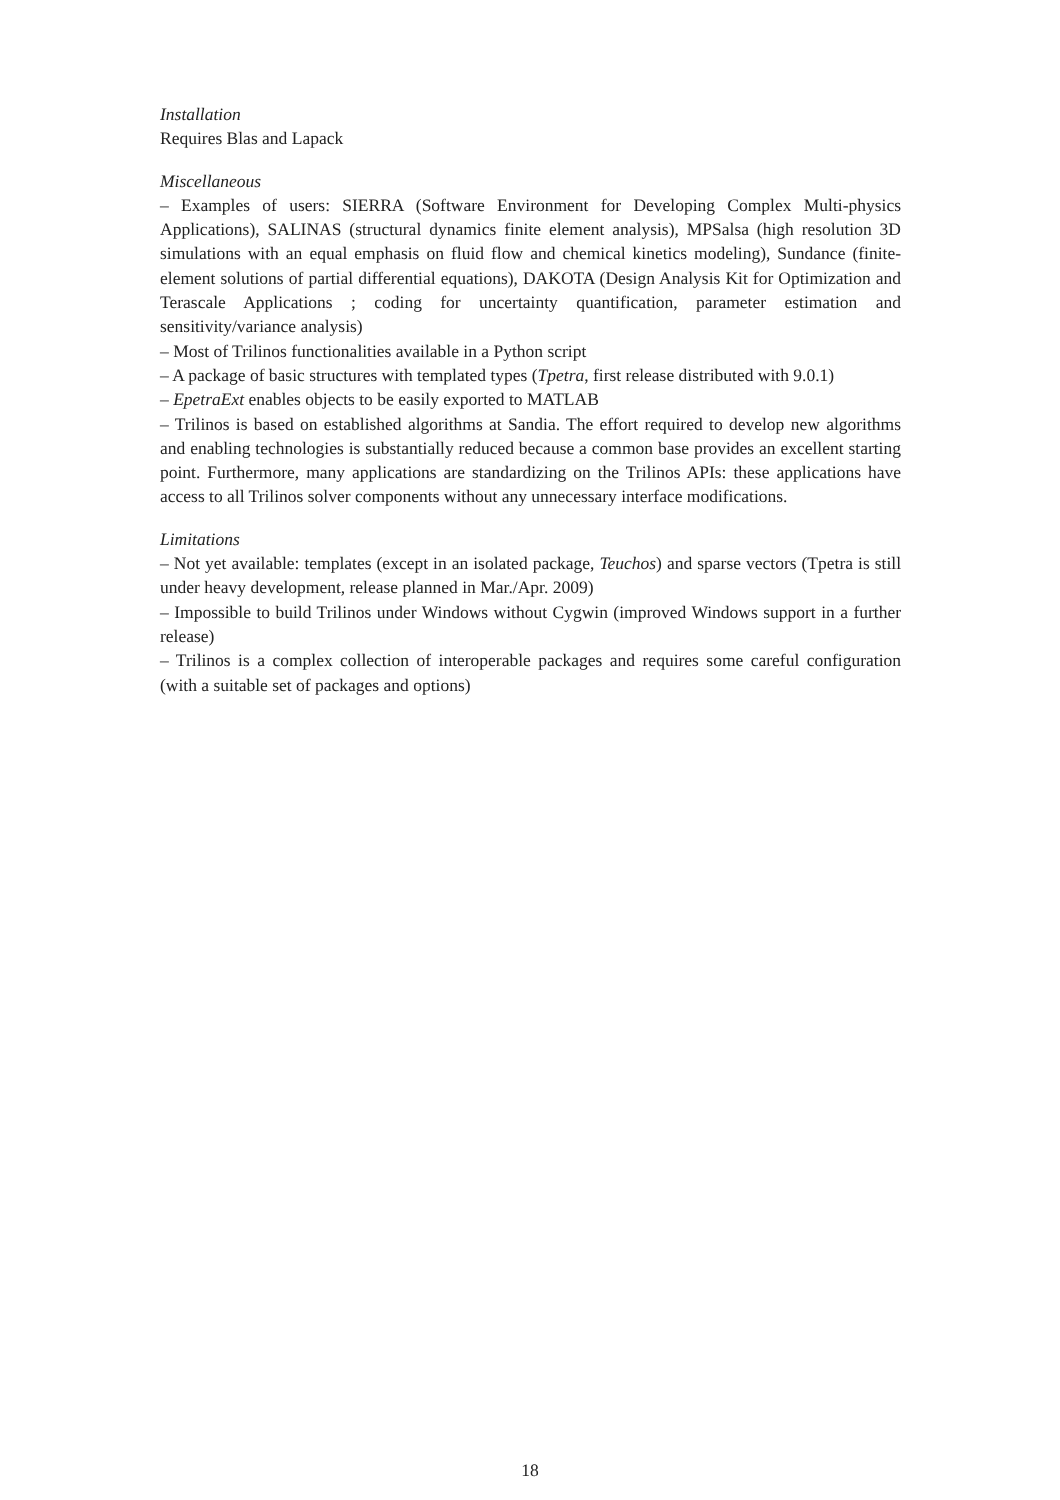Installation
Requires Blas and Lapack
Miscellaneous
– Examples of users: SIERRA (Software Environment for Developing Complex Multi-physics Applications), SALINAS (structural dynamics finite element analysis), MPSalsa (high resolution 3D simulations with an equal emphasis on fluid flow and chemical kinetics modeling), Sundance (finite-element solutions of partial differential equations), DAKOTA (Design Analysis Kit for Optimization and Terascale Applications ; coding for uncertainty quantification, parameter estimation and sensitivity/variance analysis)
– Most of Trilinos functionalities available in a Python script
– A package of basic structures with templated types (Tpetra, first release distributed with 9.0.1)
– EpetraExt enables objects to be easily exported to MATLAB
– Trilinos is based on established algorithms at Sandia. The effort required to develop new algorithms and enabling technologies is substantially reduced because a common base provides an excellent starting point. Furthermore, many applications are standardizing on the Trilinos APIs: these applications have access to all Trilinos solver components without any unnecessary interface modifications.
Limitations
– Not yet available: templates (except in an isolated package, Teuchos) and sparse vectors (Tpetra is still under heavy development, release planned in Mar./Apr. 2009)
– Impossible to build Trilinos under Windows without Cygwin (improved Windows support in a further release)
– Trilinos is a complex collection of interoperable packages and requires some careful configuration (with a suitable set of packages and options)
18